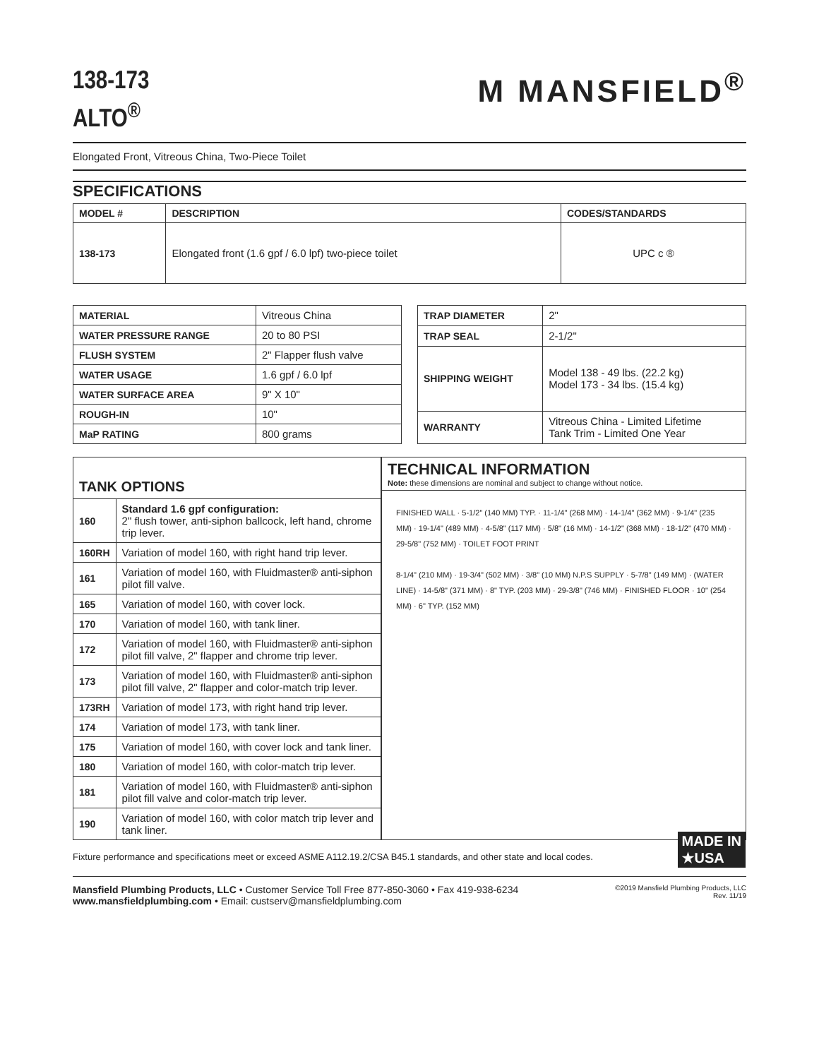138-173
ALTO<sup>®</sup>
M MANSFIELD<sup>®</sup>
Elongated Front, Vitreous China, Two-Piece Toilet
SPECIFICATIONS
| MODEL # | DESCRIPTION | CODES/STANDARDS |
| --- | --- | --- |
| 138-173 | Elongated front (1.6 gpf / 6.0 lpf) two-piece toilet | UPC c ® |
| MATERIAL | Vitreous China |
| WATER PRESSURE RANGE | 20 to 80 PSI |
| FLUSH SYSTEM | 2" Flapper flush valve |
| WATER USAGE | 1.6 gpf / 6.0 lpf |
| WATER SURFACE AREA | 9" X 10" |
| ROUGH-IN | 10" |
| MaP RATING | 800 grams |
| TRAP DIAMETER | 2" |
| TRAP SEAL | 2-1/2" |
| SHIPPING WEIGHT | Model 138 - 49 lbs. (22.2 kg) Model 173 - 34 lbs. (15.4 kg) |
| WARRANTY | Vitreous China - Limited Lifetime Tank Trim - Limited One Year |
| TANK OPTIONS | |
| --- | --- |
| 160 | Standard 1.6 gpf configuration: 2" flush tower, anti-siphon ballcock, left hand, chrome trip lever. |
| 160RH | Variation of model 160, with right hand trip lever. |
| 161 | Variation of model 160, with Fluidmaster® anti-siphon pilot fill valve. |
| 165 | Variation of model 160, with cover lock. |
| 170 | Variation of model 160, with tank liner. |
| 172 | Variation of model 160, with Fluidmaster® anti-siphon pilot fill valve, 2" flapper and chrome trip lever. |
| 173 | Variation of model 160, with Fluidmaster® anti-siphon pilot fill valve, 2" flapper and color-match trip lever. |
| 173RH | Variation of model 173, with right hand trip lever. |
| 174 | Variation of model 173, with tank liner. |
| 175 | Variation of model 160, with cover lock and tank liner. |
| 180 | Variation of model 160, with color-match trip lever. |
| 181 | Variation of model 160, with Fluidmaster® anti-siphon pilot fill valve and color-match trip lever. |
| 190 | Variation of model 160, with color match trip lever and tank liner. |
TECHNICAL INFORMATION
Note: these dimensions are nominal and subject to change without notice.
FINISHED WALL · 5-1/2" (140 MM) TYP. · 11-1/4" (268 MM) · 14-1/4" (362 MM) · 9-1/4" (235 MM) · 19-1/4" (489 MM) · 4-5/8" (117 MM) · 5/8" (16 MM) · 14-1/2" (368 MM) · 18-1/2" (470 MM) · 29-5/8" (752 MM) · TOILET FOOT PRINT
8-1/4" (210 MM) · 19-3/4" (502 MM) · 3/8" (10 MM) N.P.S SUPPLY · 5-7/8" (149 MM) · (WATER LINE) · 14-5/8" (371 MM) · 8" TYP. (203 MM) · 29-3/8" (746 MM) · FINISHED FLOOR · 10" (254 MM) · 6" TYP. (152 MM)
MADE IN
★USA
Fixture performance and specifications meet or exceed ASME A112.19.2/CSA B45.1 standards, and other state and local codes.
Mansfield Plumbing Products, LLC • Customer Service Toll Free 877-850-3060 • Fax 419-938-6234
www.mansfieldplumbing.com • Email: custserv@mansfieldplumbing.com
©2019 Mansfield Plumbing Products, LLC
Rev. 11/19